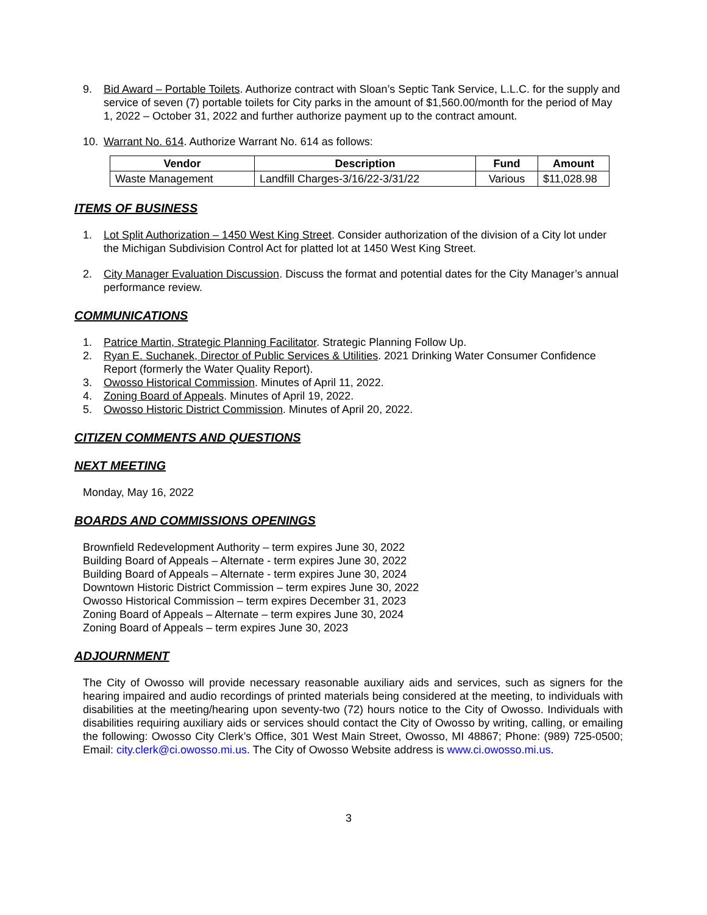9. Bid Award – Portable Toilets. Authorize contract with Sloan’s Septic Tank Service, L.L.C. for the supply and service of seven (7) portable toilets for City parks in the amount of $1,560.00/month for the period of May 1, 2022 – October 31, 2022 and further authorize payment up to the contract amount.
10. Warrant No. 614. Authorize Warrant No. 614 as follows:
| Vendor | Description | Fund | Amount |
| --- | --- | --- | --- |
| Waste Management | Landfill Charges-3/16/22-3/31/22 | Various | $11,028.98 |
ITEMS OF BUSINESS
1. Lot Split Authorization – 1450 West King Street. Consider authorization of the division of a City lot under the Michigan Subdivision Control Act for platted lot at 1450 West King Street.
2. City Manager Evaluation Discussion. Discuss the format and potential dates for the City Manager’s annual performance review.
COMMUNICATIONS
1. Patrice Martin, Strategic Planning Facilitator. Strategic Planning Follow Up.
2. Ryan E. Suchanek, Director of Public Services & Utilities. 2021 Drinking Water Consumer Confidence Report (formerly the Water Quality Report).
3. Owosso Historical Commission. Minutes of April 11, 2022.
4. Zoning Board of Appeals. Minutes of April 19, 2022.
5. Owosso Historic District Commission. Minutes of April 20, 2022.
CITIZEN COMMENTS AND QUESTIONS
NEXT MEETING
Monday, May 16, 2022
BOARDS AND COMMISSIONS OPENINGS
Brownfield Redevelopment Authority – term expires June 30, 2022
Building Board of Appeals – Alternate - term expires June 30, 2022
Building Board of Appeals – Alternate - term expires June 30, 2024
Downtown Historic District Commission – term expires June 30, 2022
Owosso Historical Commission – term expires December 31, 2023
Zoning Board of Appeals – Alternate – term expires June 30, 2024
Zoning Board of Appeals – term expires June 30, 2023
ADJOURNMENT
The City of Owosso will provide necessary reasonable auxiliary aids and services, such as signers for the hearing impaired and audio recordings of printed materials being considered at the meeting, to individuals with disabilities at the meeting/hearing upon seventy-two (72) hours notice to the City of Owosso. Individuals with disabilities requiring auxiliary aids or services should contact the City of Owosso by writing, calling, or emailing the following: Owosso City Clerk’s Office, 301 West Main Street, Owosso, MI 48867; Phone: (989) 725-0500; Email: city.clerk@ci.owosso.mi.us. The City of Owosso Website address is www.ci.owosso.mi.us.
3